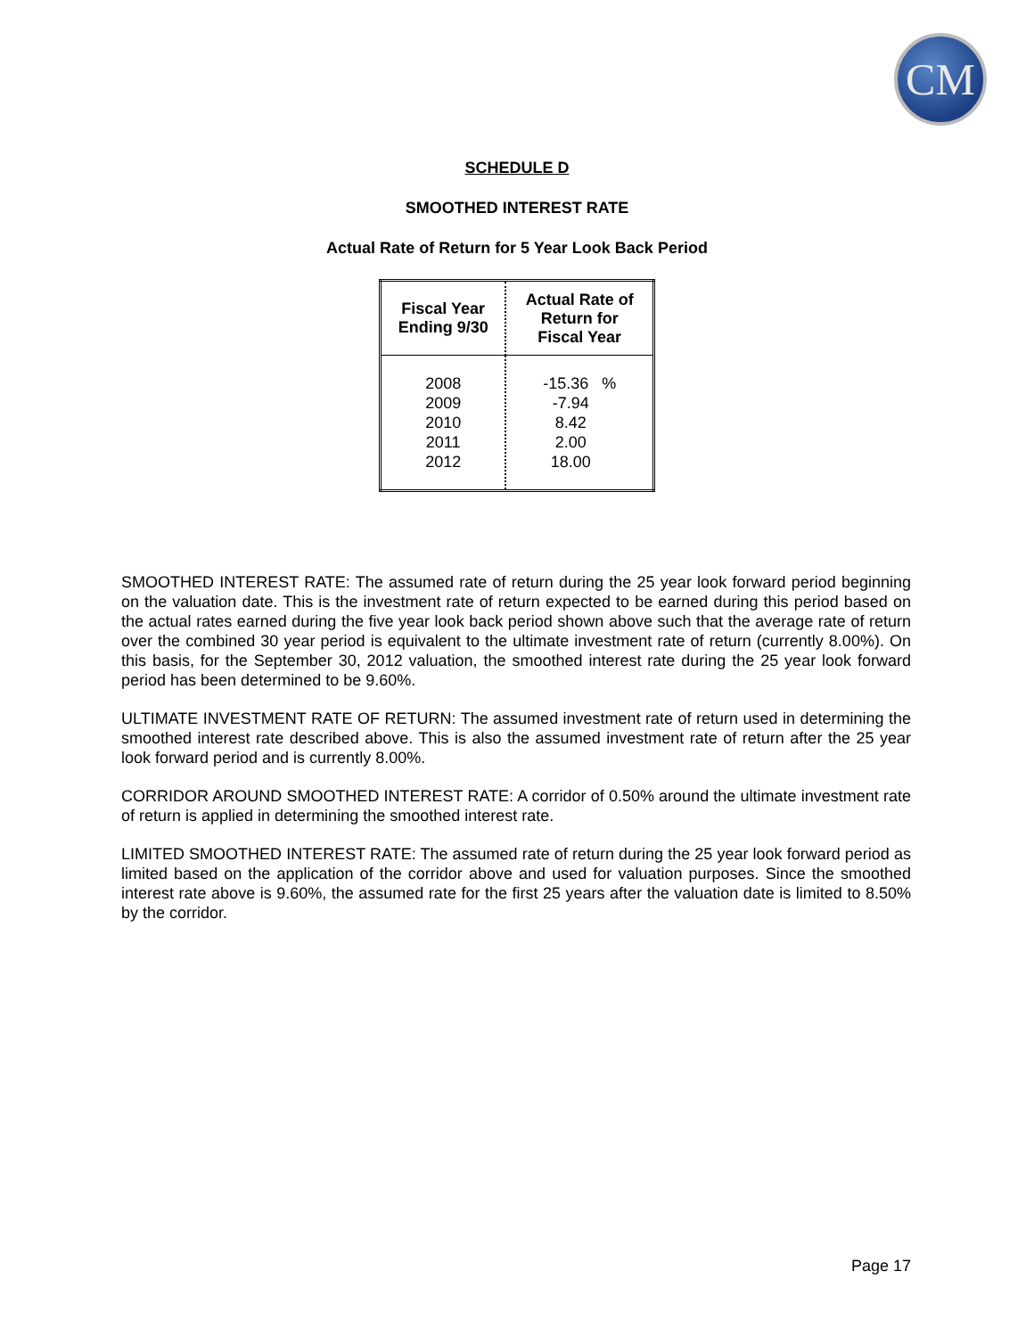CM
SCHEDULE D
SMOOTHED INTEREST RATE
Actual Rate of Return for 5 Year Look Back Period
| Fiscal Year Ending 9/30 | Actual Rate of Return for Fiscal Year |
| --- | --- |
| 2008 2009 2010 2011 2012 | -15.36 % -7.94 8.42 2.00 18.00 |
SMOOTHED INTEREST RATE: The assumed rate of return during the 25 year look forward period beginning on the valuation date. This is the investment rate of return expected to be earned during this period based on the actual rates earned during the five year look back period shown above such that the average rate of return over the combined 30 year period is equivalent to the ultimate investment rate of return (currently 8.00%). On this basis, for the September 30, 2012 valuation, the smoothed interest rate during the 25 year look forward period has been determined to be 9.60%.
ULTIMATE INVESTMENT RATE OF RETURN: The assumed investment rate of return used in determining the smoothed interest rate described above. This is also the assumed investment rate of return after the 25 year look forward period and is currently 8.00%.
CORRIDOR AROUND SMOOTHED INTEREST RATE: A corridor of 0.50% around the ultimate investment rate of return is applied in determining the smoothed interest rate.
LIMITED SMOOTHED INTEREST RATE: The assumed rate of return during the 25 year look forward period as limited based on the application of the corridor above and used for valuation purposes. Since the smoothed interest rate above is 9.60%, the assumed rate for the first 25 years after the valuation date is limited to 8.50% by the corridor.
Page 17